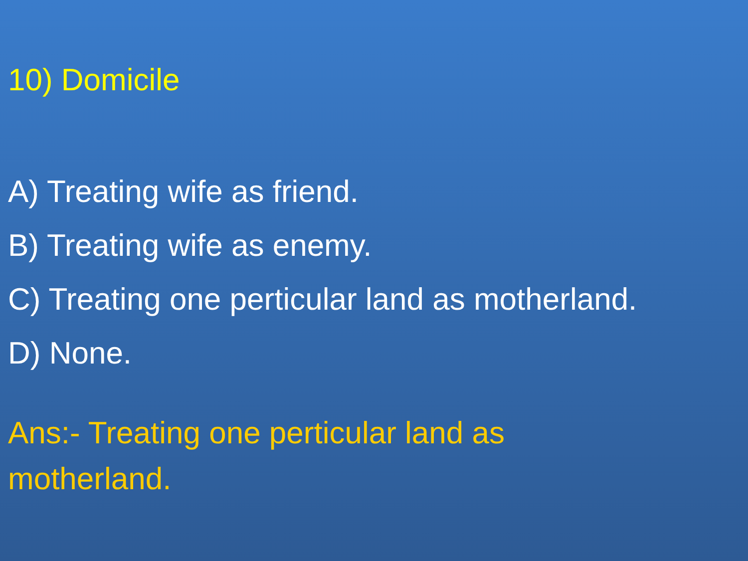10) Domicile
A) Treating wife as friend.
B) Treating wife as enemy.
C) Treating one perticular land as motherland.
D) None.
Ans:- Treating one perticular land as motherland.